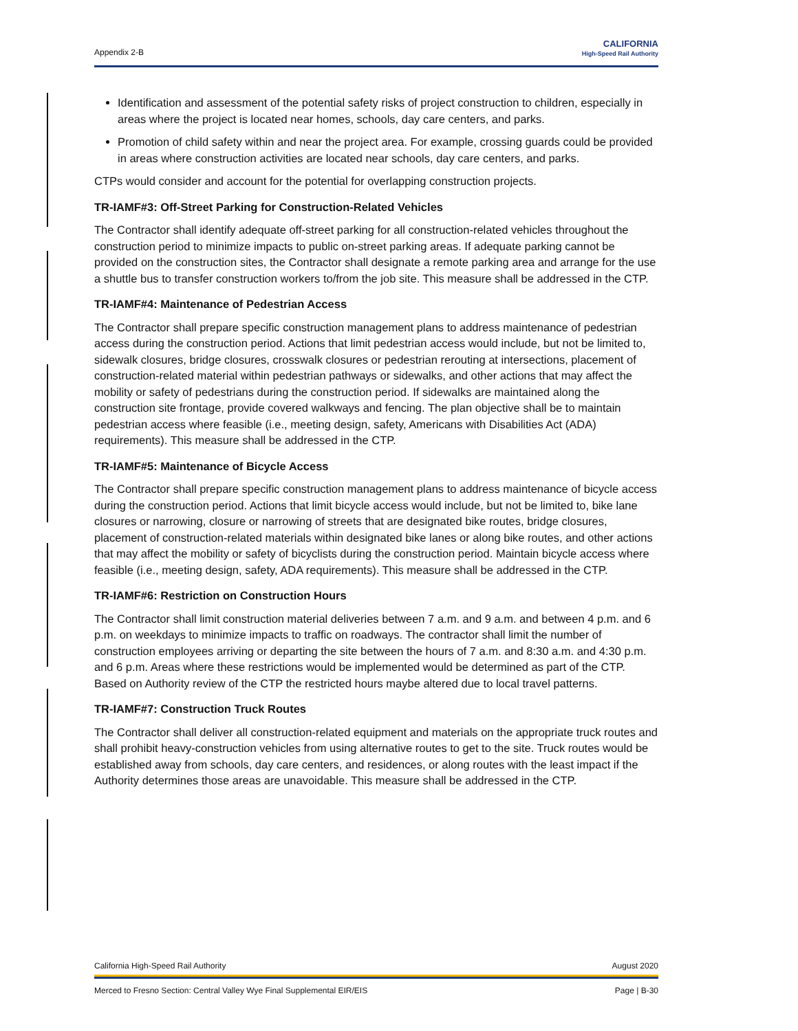Appendix 2-B
CALIFORNIA
High-Speed Rail Authority
Identification and assessment of the potential safety risks of project construction to children, especially in areas where the project is located near homes, schools, day care centers, and parks.
Promotion of child safety within and near the project area. For example, crossing guards could be provided in areas where construction activities are located near schools, day care centers, and parks.
CTPs would consider and account for the potential for overlapping construction projects.
TR-IAMF#3: Off-Street Parking for Construction-Related Vehicles
The Contractor shall identify adequate off-street parking for all construction-related vehicles throughout the construction period to minimize impacts to public on-street parking areas. If adequate parking cannot be provided on the construction sites, the Contractor shall designate a remote parking area and arrange for the use a shuttle bus to transfer construction workers to/from the job site. This measure shall be addressed in the CTP.
TR-IAMF#4: Maintenance of Pedestrian Access
The Contractor shall prepare specific construction management plans to address maintenance of pedestrian access during the construction period. Actions that limit pedestrian access would include, but not be limited to, sidewalk closures, bridge closures, crosswalk closures or pedestrian rerouting at intersections, placement of construction-related material within pedestrian pathways or sidewalks, and other actions that may affect the mobility or safety of pedestrians during the construction period. If sidewalks are maintained along the construction site frontage, provide covered walkways and fencing. The plan objective shall be to maintain pedestrian access where feasible (i.e., meeting design, safety, Americans with Disabilities Act (ADA) requirements). This measure shall be addressed in the CTP.
TR-IAMF#5: Maintenance of Bicycle Access
The Contractor shall prepare specific construction management plans to address maintenance of bicycle access during the construction period. Actions that limit bicycle access would include, but not be limited to, bike lane closures or narrowing, closure or narrowing of streets that are designated bike routes, bridge closures, placement of construction-related materials within designated bike lanes or along bike routes, and other actions that may affect the mobility or safety of bicyclists during the construction period. Maintain bicycle access where feasible (i.e., meeting design, safety, ADA requirements). This measure shall be addressed in the CTP.
TR-IAMF#6: Restriction on Construction Hours
The Contractor shall limit construction material deliveries between 7 a.m. and 9 a.m. and between 4 p.m. and 6 p.m. on weekdays to minimize impacts to traffic on roadways. The contractor shall limit the number of construction employees arriving or departing the site between the hours of 7 a.m. and 8:30 a.m. and 4:30 p.m. and 6 p.m. Areas where these restrictions would be implemented would be determined as part of the CTP. Based on Authority review of the CTP the restricted hours maybe altered due to local travel patterns.
TR-IAMF#7: Construction Truck Routes
The Contractor shall deliver all construction-related equipment and materials on the appropriate truck routes and shall prohibit heavy-construction vehicles from using alternative routes to get to the site. Truck routes would be established away from schools, day care centers, and residences, or along routes with the least impact if the Authority determines those areas are unavoidable. This measure shall be addressed in the CTP.
California High-Speed Rail Authority August 2020
Merced to Fresno Section: Central Valley Wye Final Supplemental EIR/EIS Page | B-30